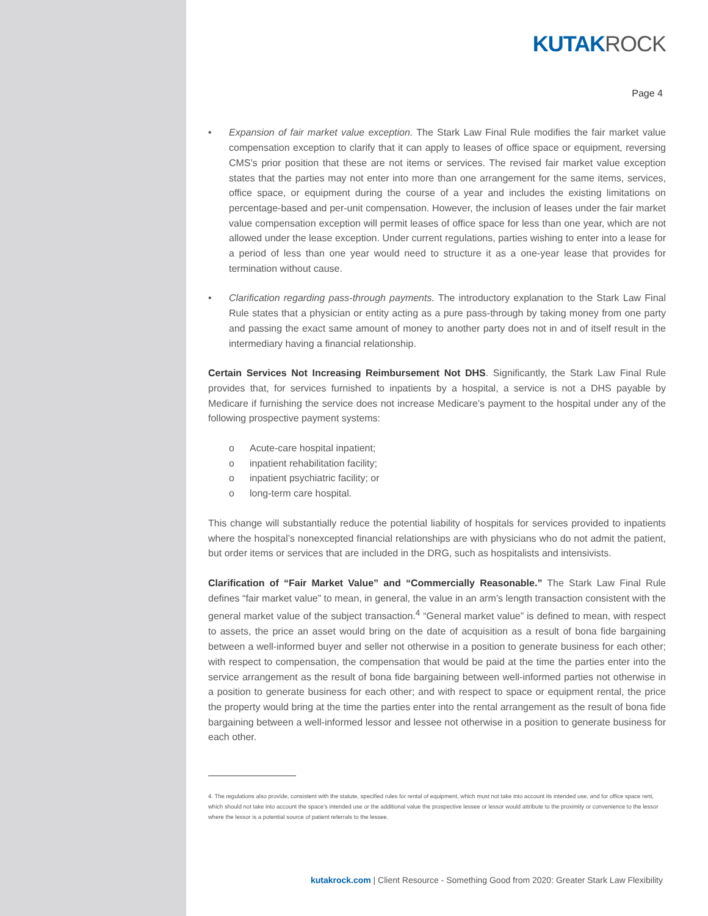KUTAKROCK
Page 4
• Expansion of fair market value exception. The Stark Law Final Rule modifies the fair market value compensation exception to clarify that it can apply to leases of office space or equipment, reversing CMS’s prior position that these are not items or services. The revised fair market value exception states that the parties may not enter into more than one arrangement for the same items, services, office space, or equipment during the course of a year and includes the existing limitations on percentage-based and per-unit compensation. However, the inclusion of leases under the fair market value compensation exception will permit leases of office space for less than one year, which are not allowed under the lease exception. Under current regulations, parties wishing to enter into a lease for a period of less than one year would need to structure it as a one-year lease that provides for termination without cause.
• Clarification regarding pass-through payments. The introductory explanation to the Stark Law Final Rule states that a physician or entity acting as a pure pass-through by taking money from one party and passing the exact same amount of money to another party does not in and of itself result in the intermediary having a financial relationship.
Certain Services Not Increasing Reimbursement Not DHS. Significantly, the Stark Law Final Rule provides that, for services furnished to inpatients by a hospital, a service is not a DHS payable by Medicare if furnishing the service does not increase Medicare’s payment to the hospital under any of the following prospective payment systems:
o Acute-care hospital inpatient;
o inpatient rehabilitation facility;
o inpatient psychiatric facility; or
o long-term care hospital.
This change will substantially reduce the potential liability of hospitals for services provided to inpatients where the hospital’s nonexcepted financial relationships are with physicians who do not admit the patient, but order items or services that are included in the DRG, such as hospitalists and intensivists.
Clarification of “Fair Market Value” and “Commercially Reasonable.” The Stark Law Final Rule defines “fair market value” to mean, in general, the value in an arm’s length transaction consistent with the general market value of the subject transaction.<sup>4</sup> “General market value” is defined to mean, with respect to assets, the price an asset would bring on the date of acquisition as a result of bona fide bargaining between a well-informed buyer and seller not otherwise in a position to generate business for each other; with respect to compensation, the compensation that would be paid at the time the parties enter into the service arrangement as the result of bona fide bargaining between well-informed parties not otherwise in a position to generate business for each other; and with respect to space or equipment rental, the price the property would bring at the time the parties enter into the rental arrangement as the result of bona fide bargaining between a well-informed lessor and lessee not otherwise in a position to generate business for each other.
4. The regulations also provide, consistent with the statute, specified rules for rental of equipment, which must not take into account its intended use, and for office space rent, which should not take into account the space’s intended use or the additional value the prospective lessee or lessor would attribute to the proximity or convenience to the lessor where the lessor is a potential source of patient referrals to the lessee.
kutakrock.com | Client Resource - Something Good from 2020: Greater Stark Law Flexibility